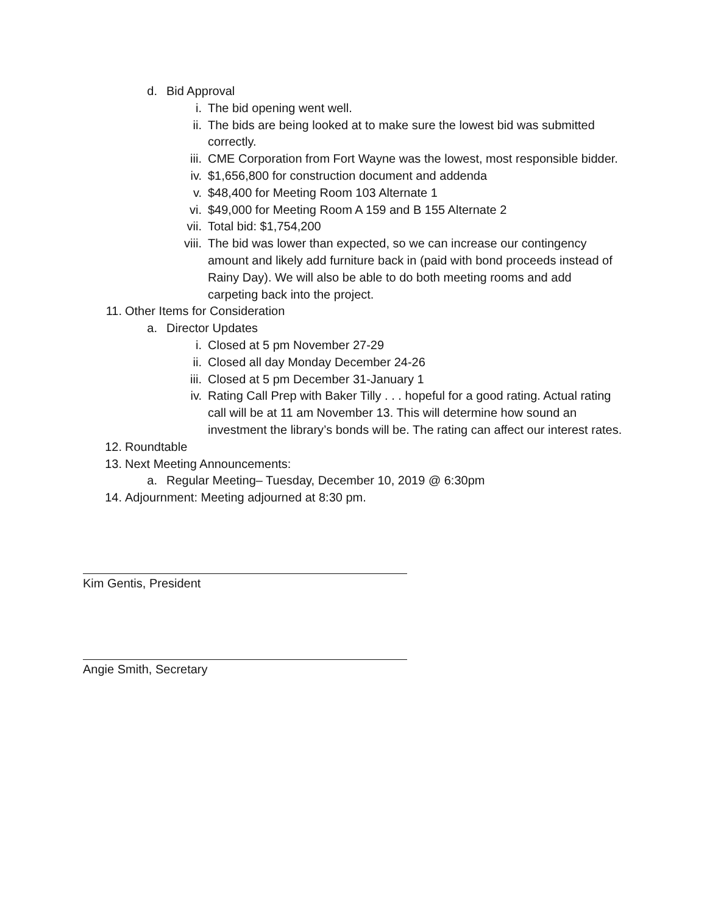d. Bid Approval
i. The bid opening went well.
ii. The bids are being looked at to make sure the lowest bid was submitted correctly.
iii. CME Corporation from Fort Wayne was the lowest, most responsible bidder.
iv. $1,656,800 for construction document and addenda
v. $48,400 for Meeting Room 103 Alternate 1
vi. $49,000 for Meeting Room A 159 and B 155 Alternate 2
vii. Total bid: $1,754,200
viii. The bid was lower than expected, so we can increase our contingency amount and likely add furniture back in (paid with bond proceeds instead of Rainy Day). We will also be able to do both meeting rooms and add carpeting back into the project.
11. Other Items for Consideration
a. Director Updates
i. Closed at 5 pm November 27-29
ii. Closed all day Monday December 24-26
iii. Closed at 5 pm December 31-January 1
iv. Rating Call Prep with Baker Tilly . . . hopeful for a good rating. Actual rating call will be at 11 am November 13. This will determine how sound an investment the library’s bonds will be. The rating can affect our interest rates.
12. Roundtable
13. Next Meeting Announcements:
a. Regular Meeting– Tuesday, December 10, 2019 @ 6:30pm
14. Adjournment: Meeting adjourned at 8:30 pm.
Kim Gentis, President
Angie Smith, Secretary